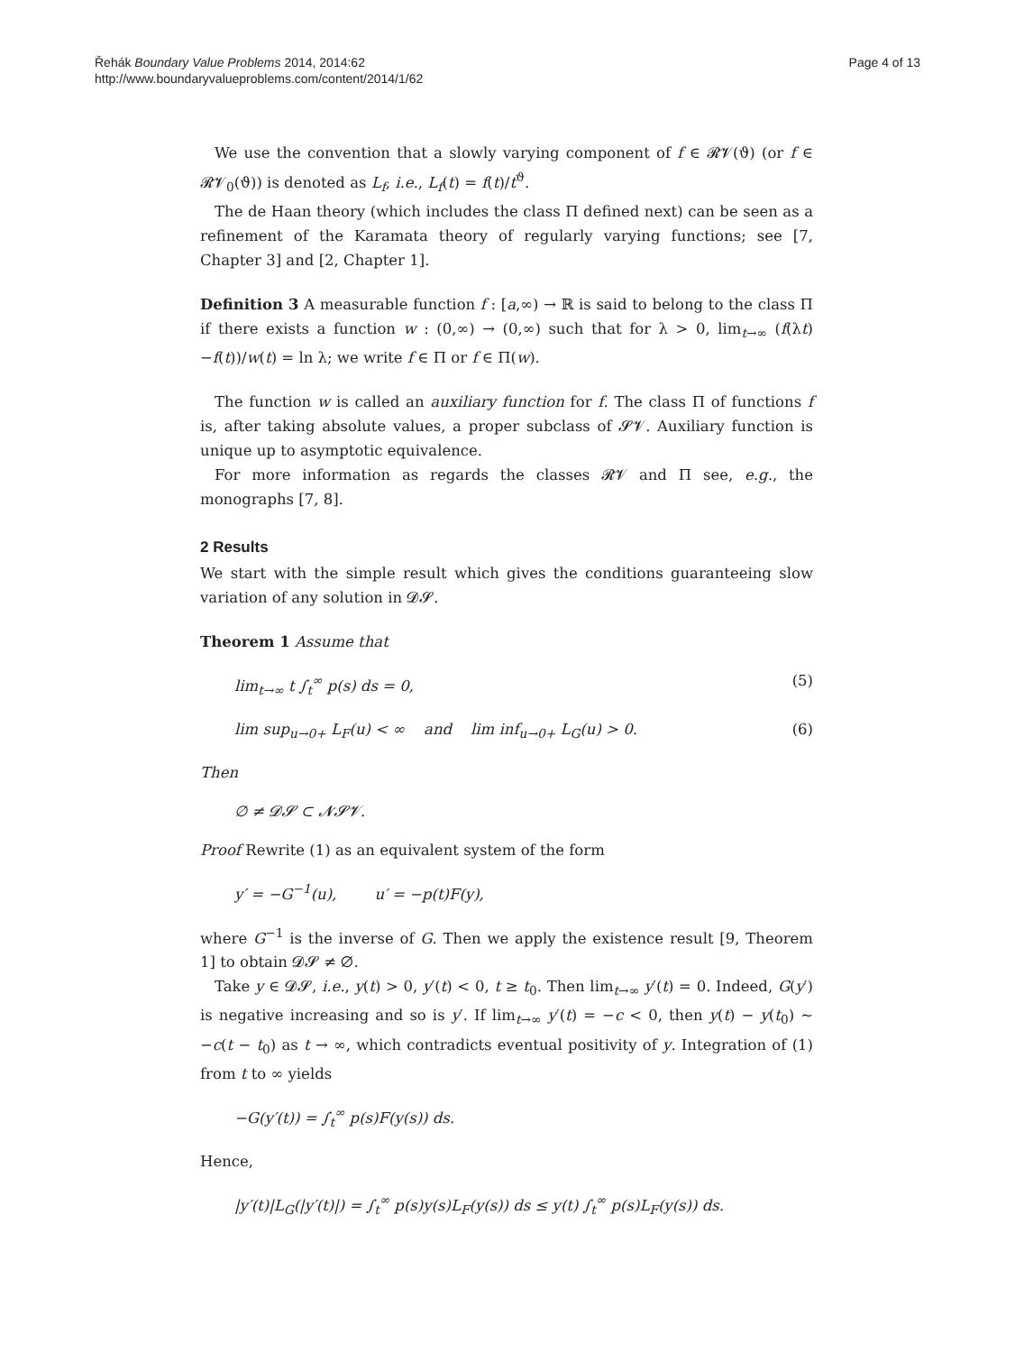Řehák Boundary Value Problems 2014, 2014:62
http://www.boundaryvalueproblems.com/content/2014/1/62
Page 4 of 13
We use the convention that a slowly varying component of f ∈ 𝓡𝓥(ϑ) (or f ∈ 𝓡𝓥<sub>0</sub>(ϑ)) is denoted as L<sub>f</sub>, i.e., L<sub>f</sub>(t) = f(t)/t<sup>ϑ</sup>.
The de Haan theory (which includes the class Π defined next) can be seen as a refinement of the Karamata theory of regularly varying functions; see [7, Chapter 3] and [2, Chapter 1].
Definition 3 A measurable function f : [a,∞) → ℝ is said to belong to the class Π if there exists a function w : (0,∞) → (0,∞) such that for λ > 0, lim<sub>t→∞</sub> (f(λt)−f(t))/w(t) = ln λ; we write f ∈ Π or f ∈ Π(w).
The function w is called an auxiliary function for f. The class Π of functions f is, after taking absolute values, a proper subclass of 𝓢𝓥. Auxiliary function is unique up to asymptotic equivalence.
For more information as regards the classes 𝓡𝓥 and Π see, e.g., the monographs [7, 8].
2 Results
We start with the simple result which gives the conditions guaranteeing slow variation of any solution in 𝓓𝓢.
Theorem 1 Assume that
lim<sub>t→∞</sub> t ∫<sub>t</sub><sup>∞</sup> p(s) ds = 0, (5)
lim sup<sub>u→0+</sub> L<sub>F</sub>(u) < ∞ and lim inf<sub>u→0+</sub> L<sub>G</sub>(u) > 0. (6)
Then
∅ ≠ 𝓓𝓢 ⊂ 𝓝𝓢𝓥.
Proof Rewrite (1) as an equivalent system of the form
y′ = −G<sup>−1</sup>(u), u′ = −p(t)F(y),
where G<sup>−1</sup> is the inverse of G. Then we apply the existence result [9, Theorem 1] to obtain 𝓓𝓢 ≠ ∅.
Take y ∈ 𝓓𝓢, i.e., y(t) > 0, y′(t) < 0, t ≥ t<sub>0</sub>. Then lim<sub>t→∞</sub> y′(t) = 0. Indeed, G(y′) is negative increasing and so is y′. If lim<sub>t→∞</sub> y′(t) = −c < 0, then y(t) − y(t<sub>0</sub>) ∼ −c(t − t<sub>0</sub>) as t → ∞, which contradicts eventual positivity of y. Integration of (1) from t to ∞ yields
−G(y′(t)) = ∫<sub>t</sub><sup>∞</sup> p(s)F(y(s)) ds.
Hence,
|y′(t)|L<sub>G</sub>(|y′(t)|) = ∫<sub>t</sub><sup>∞</sup> p(s)y(s)L<sub>F</sub>(y(s)) ds ≤ y(t) ∫<sub>t</sub><sup>∞</sup> p(s)L<sub>F</sub>(y(s)) ds.